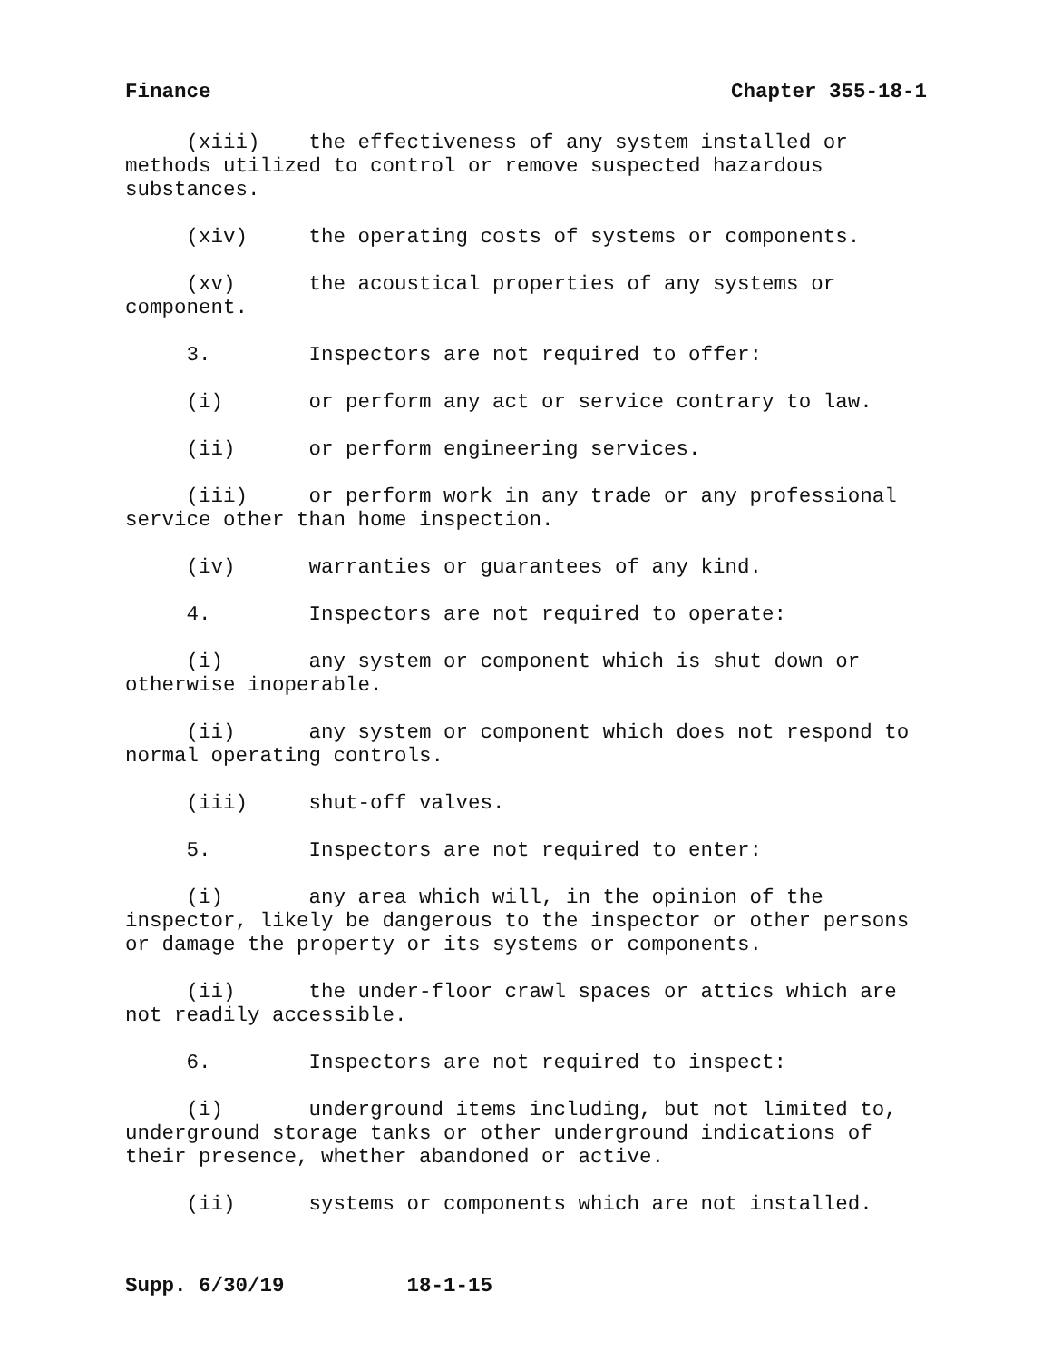Finance Chapter 355-18-1
(xiii) the effectiveness of any system installed or methods utilized to control or remove suspected hazardous substances.
(xiv) the operating costs of systems or components.
(xv) the acoustical properties of any systems or component.
3. Inspectors are not required to offer:
(i) or perform any act or service contrary to law.
(ii) or perform engineering services.
(iii) or perform work in any trade or any professional service other than home inspection.
(iv) warranties or guarantees of any kind.
4. Inspectors are not required to operate:
(i) any system or component which is shut down or otherwise inoperable.
(ii) any system or component which does not respond to normal operating controls.
(iii) shut-off valves.
5. Inspectors are not required to enter:
(i) any area which will, in the opinion of the inspector, likely be dangerous to the inspector or other persons or damage the property or its systems or components.
(ii) the under-floor crawl spaces or attics which are not readily accessible.
6. Inspectors are not required to inspect:
(i) underground items including, but not limited to, underground storage tanks or other underground indications of their presence, whether abandoned or active.
(ii) systems or components which are not installed.
Supp. 6/30/19 18-1-15